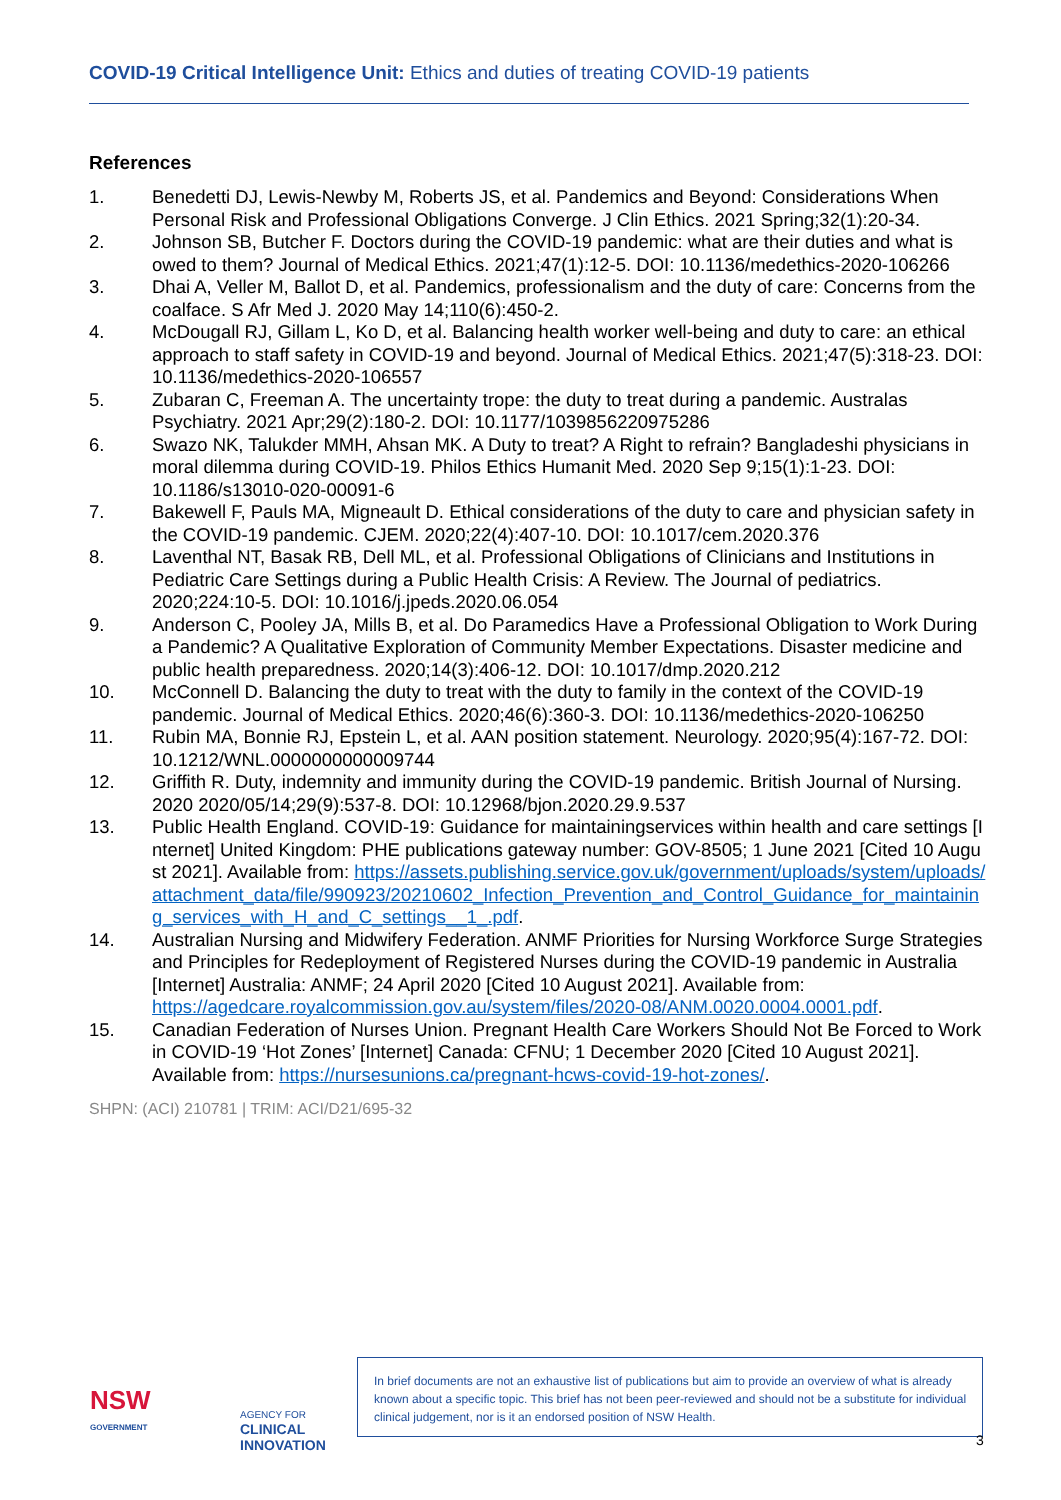COVID-19 Critical Intelligence Unit: Ethics and duties of treating COVID-19 patients
References
1. Benedetti DJ, Lewis-Newby M, Roberts JS, et al. Pandemics and Beyond: Considerations When Personal Risk and Professional Obligations Converge. J Clin Ethics. 2021 Spring;32(1):20-34.
2. Johnson SB, Butcher F. Doctors during the COVID-19 pandemic: what are their duties and what is owed to them? Journal of Medical Ethics. 2021;47(1):12-5. DOI: 10.1136/medethics-2020-106266
3. Dhai A, Veller M, Ballot D, et al. Pandemics, professionalism and the duty of care: Concerns from the coalface. S Afr Med J. 2020 May 14;110(6):450-2.
4. McDougall RJ, Gillam L, Ko D, et al. Balancing health worker well-being and duty to care: an ethical approach to staff safety in COVID-19 and beyond. Journal of Medical Ethics. 2021;47(5):318-23. DOI: 10.1136/medethics-2020-106557
5. Zubaran C, Freeman A. The uncertainty trope: the duty to treat during a pandemic. Australas Psychiatry. 2021 Apr;29(2):180-2. DOI: 10.1177/1039856220975286
6. Swazo NK, Talukder MMH, Ahsan MK. A Duty to treat? A Right to refrain? Bangladeshi physicians in moral dilemma during COVID-19. Philos Ethics Humanit Med. 2020 Sep 9;15(1):1-23. DOI: 10.1186/s13010-020-00091-6
7. Bakewell F, Pauls MA, Migneault D. Ethical considerations of the duty to care and physician safety in the COVID-19 pandemic. CJEM. 2020;22(4):407-10. DOI: 10.1017/cem.2020.376
8. Laventhal NT, Basak RB, Dell ML, et al. Professional Obligations of Clinicians and Institutions in Pediatric Care Settings during a Public Health Crisis: A Review. The Journal of pediatrics. 2020;224:10-5. DOI: 10.1016/j.jpeds.2020.06.054
9. Anderson C, Pooley JA, Mills B, et al. Do Paramedics Have a Professional Obligation to Work During a Pandemic? A Qualitative Exploration of Community Member Expectations. Disaster medicine and public health preparedness. 2020;14(3):406-12. DOI: 10.1017/dmp.2020.212
10. McConnell D. Balancing the duty to treat with the duty to family in the context of the COVID-19 pandemic. Journal of Medical Ethics. 2020;46(6):360-3. DOI: 10.1136/medethics-2020-106250
11. Rubin MA, Bonnie RJ, Epstein L, et al. AAN position statement. Neurology. 2020;95(4):167-72. DOI: 10.1212/WNL.0000000000009744
12. Griffith R. Duty, indemnity and immunity during the COVID-19 pandemic. British Journal of Nursing. 2020 2020/05/14;29(9):537-8. DOI: 10.12968/bjon.2020.29.9.537
13. Public Health England. COVID-19: Guidance for maintainingservices within health and care settings [Internet] United Kingdom: PHE publications gateway number: GOV-8505; 1 June 2021 [Cited 10 August 2021]. Available from: https://assets.publishing.service.gov.uk/government/uploads/system/uploads/attachment_data/file/990923/20210602_Infection_Prevention_and_Control_Guidance_for_maintaining_services_with_H_and_C_settings__1_.pdf.
14. Australian Nursing and Midwifery Federation. ANMF Priorities for Nursing Workforce Surge Strategies and Principles for Redeployment of Registered Nurses during the COVID-19 pandemic in Australia [Internet] Australia: ANMF; 24 April 2020 [Cited 10 August 2021]. Available from: https://agedcare.royalcommission.gov.au/system/files/2020-08/ANM.0020.0004.0001.pdf.
15. Canadian Federation of Nurses Union. Pregnant Health Care Workers Should Not Be Forced to Work in COVID-19 ‘Hot Zones’ [Internet] Canada: CFNU; 1 December 2020 [Cited 10 August 2021]. Available from: https://nursesunions.ca/pregnant-hcws-covid-19-hot-zones/.
SHPN: (ACI) 210781 | TRIM: ACI/D21/695-32
NSW
GOVERNMENT
AGENCY FOR
CLINICAL
INNOVATION
In brief documents are not an exhaustive list of publications but aim to provide an overview of what is already known about a specific topic. This brief has not been peer-reviewed and should not be a substitute for individual clinical judgement, nor is it an endorsed position of NSW Health.
3